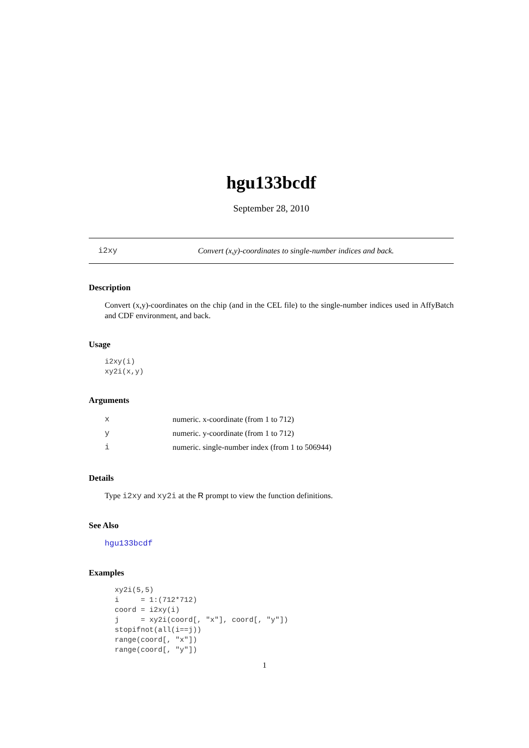hgu133bcdf
September 28, 2010
i2xy Convert (x,y)-coordinates to single-number indices and back.
Description
Convert (x,y)-coordinates on the chip (and in the CEL file) to the single-number indices used in AffyBatch and CDF environment, and back.
Usage
i2xy(i)
xy2i(x,y)
Arguments
| x | numeric. x-coordinate (from 1 to 712) |
| y | numeric. y-coordinate (from 1 to 712) |
| i | numeric. single-number index (from 1 to 506944) |
Details
Type i2xy and xy2i at the R prompt to view the function definitions.
See Also
hgu133bcdf
Examples
xy2i(5,5)
i     = 1:(712*712)
coord = i2xy(i)
j     = xy2i(coord[, "x"], coord[, "y"])
stopifnot(all(i==j))
range(coord[, "x"])
range(coord[, "y"])
1